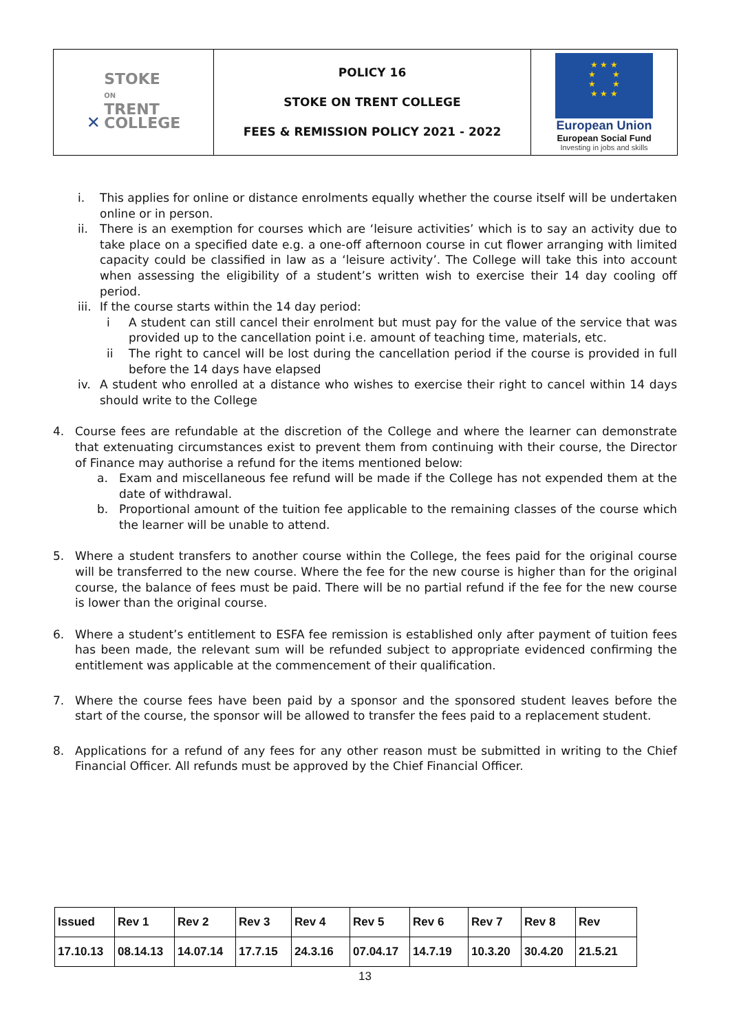| ✕ STOKE ON TRENT COLLEGE | POLICY 16 STOKE ON TRENT COLLEGE FEES & REMISSION POLICY 2021 - 2022 | ★ ★ ★ ★ ★ ★ ★ ★ ★ ★ European Union European Social Fund Investing in jobs and skills |
i. This applies for online or distance enrolments equally whether the course itself will be undertaken online or in person.
ii. There is an exemption for courses which are ‘leisure activities’ which is to say an activity due to take place on a specified date e.g. a one-off afternoon course in cut flower arranging with limited capacity could be classified in law as a ‘leisure activity’. The College will take this into account when assessing the eligibility of a student’s written wish to exercise their 14 day cooling off period.
iii.
If the course starts within the 14 day period:
i A student can still cancel their enrolment but must pay for the value of the service that was provided up to the cancellation point i.e. amount of teaching time, materials, etc.
ii The right to cancel will be lost during the cancellation period if the course is provided in full before the 14 days have elapsed
iv. A student who enrolled at a distance who wishes to exercise their right to cancel within 14 days should write to the College
4. Course fees are refundable at the discretion of the College and where the learner can demonstrate that extenuating circumstances exist to prevent them from continuing with their course, the Director of Finance may authorise a refund for the items mentioned below:
a. Exam and miscellaneous fee refund will be made if the College has not expended them at the date of withdrawal.
b. Proportional amount of the tuition fee applicable to the remaining classes of the course which the learner will be unable to attend.
5. Where a student transfers to another course within the College, the fees paid for the original course will be transferred to the new course. Where the fee for the new course is higher than for the original course, the balance of fees must be paid. There will be no partial refund if the fee for the new course is lower than the original course.
6. Where a student’s entitlement to ESFA fee remission is established only after payment of tuition fees has been made, the relevant sum will be refunded subject to appropriate evidenced confirming the entitlement was applicable at the commencement of their qualification.
7. Where the course fees have been paid by a sponsor and the sponsored student leaves before the start of the course, the sponsor will be allowed to transfer the fees paid to a replacement student.
8. Applications for a refund of any fees for any other reason must be submitted in writing to the Chief Financial Officer. All refunds must be approved by the Chief Financial Officer.
| Issued | Rev 1 | Rev 2 | Rev 3 | Rev 4 | Rev 5 | Rev 6 | Rev 7 | Rev 8 | Rev |
| 17.10.13 | 08.14.13 | 14.07.14 | 17.7.15 | 24.3.16 | 07.04.17 | 14.7.19 | 10.3.20 | 30.4.20 | 21.5.21 |
13